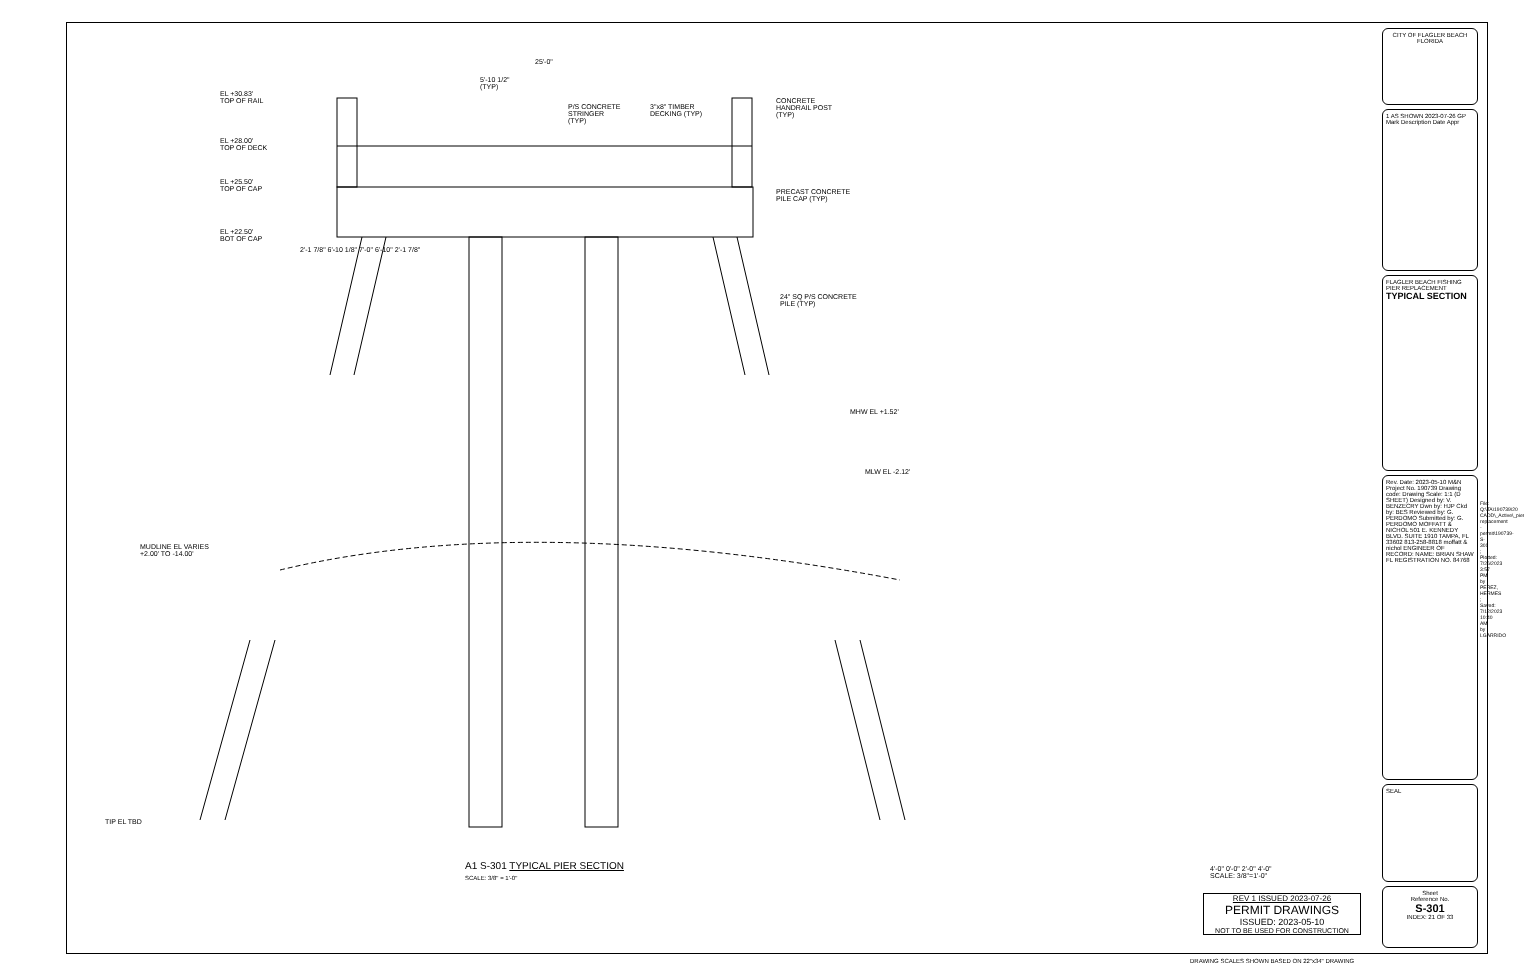EL +30.83'
TOP OF RAIL
EL +28.00'
TOP OF DECK
EL +25.50'
TOP OF CAP
EL +22.50'
BOT OF CAP
25'-0"
5'-10 1/2"
(TYP)
P/S CONCRETE
STRINGER
(TYP)
3"x8" TIMBER
DECKING (TYP)
CONCRETE
HANDRAIL POST
(TYP)
PRECAST CONCRETE
PILE CAP (TYP)
2'-1 7/8" 6'-10 1/8" 7'-0" 6'-10" 2'-1 7/8"
24" SQ P/S CONCRETE
PILE (TYP)
MHW EL +1.52'
MLW EL -2.12'
MUDLINE EL VARIES
+2.00' TO -14.00'
TIP EL TBD
A1 S-301 TYPICAL PIER SECTION
SCALE: 3/8" = 1'-0"
4'-0" 0'-0" 2'-0" 4'-0"
SCALE: 3/8"=1'-0"
REV 1 ISSUED 2023-07-26
PERMIT DRAWINGS
ISSUED: 2023-05-10
NOT TO BE USED FOR CONSTRUCTION
DRAWING SCALES SHOWN BASED ON 22"x34" DRAWING
CITY OF FLAGLER BEACH FLORIDA
1 AS SHOWN 2023-07-26 GP Mark Description Date Appr
FLAGLER BEACH FISHING PIER REPLACEMENT
TYPICAL SECTION
Rev. Date: 2023-05-10 M&N Project No. 190739 Drawing code: Drawing Scale: 1:1 (D SHEET) Designed by: V. BENZECRY Dwn by: HJP Ckd by: BES Reviewed by: G. PERDOMO Submitted by: G. PERDOMO MOFFATT & NICHOL 501 E. KENNEDY BLVD. SUITE 1910 TAMPA, FL 33602 813-258-8818 moffatt & nichol ENGINEER OF RECORD: NAME: BRIAN SHAW FL REGISTRATION NO. 84768
SEAL
Sheet
Reference No.
S-301
INDEX: 21 OF 33
File: Q:\TA\190739\20 CADD\_Active\_pier replacement - permit\190739-S-301 ; Plotted: 7/26/2023 3:57 PM by PEREZ, HERMES ; Saved: 7/12/2023 10:40 AM by LGARRIDO